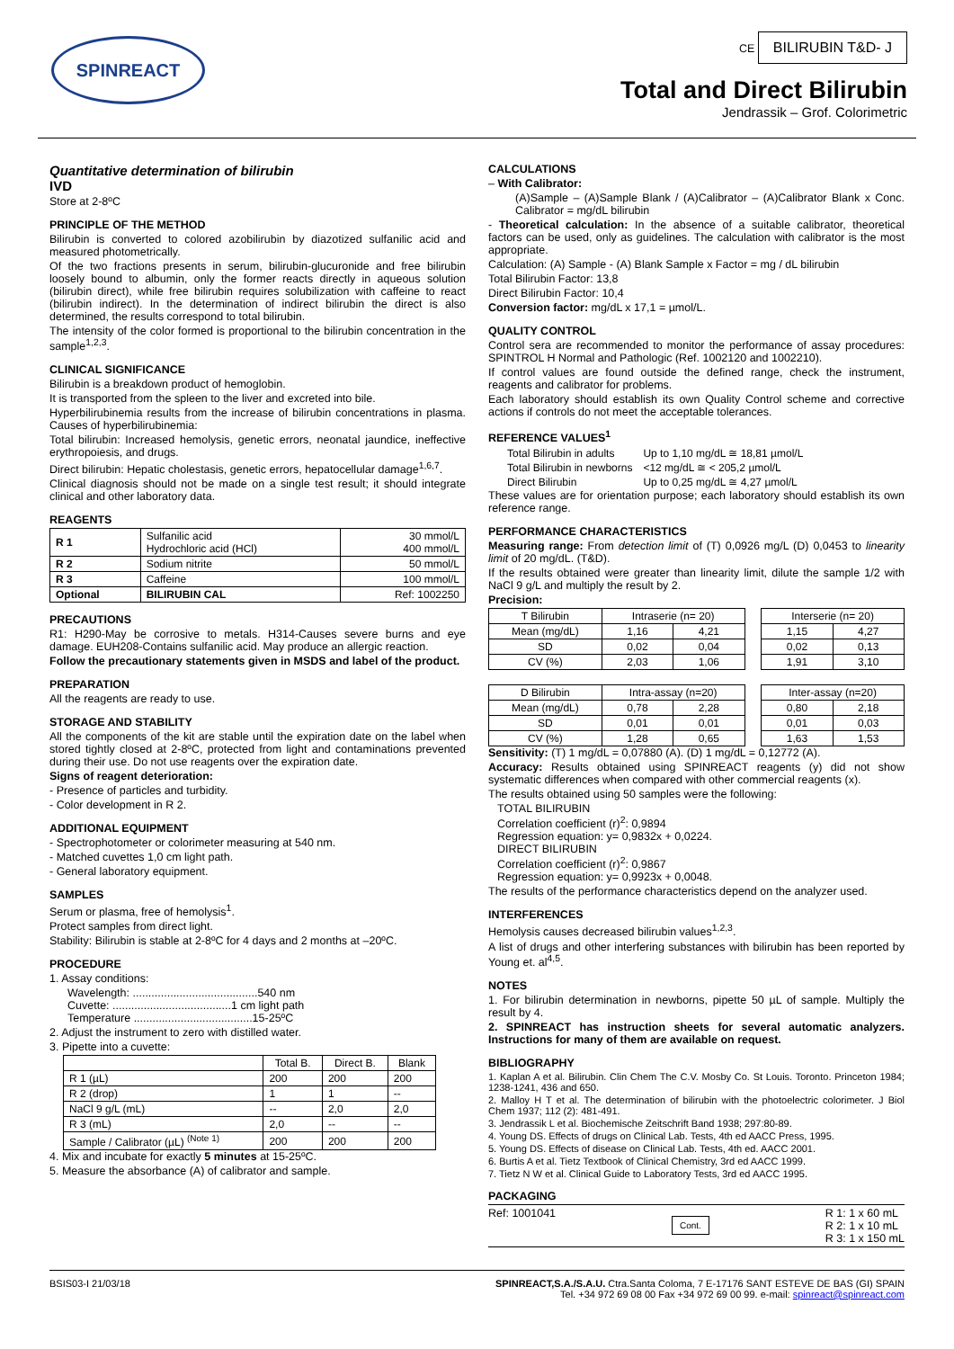SPINREACT
CE BILIRUBIN T&D- J
Total and Direct Bilirubin
Jendrassik – Grof. Colorimetric
Quantitative determination of bilirubin
IVD
Store at 2-8ºC
PRINCIPLE OF THE METHOD
Bilirubin is converted to colored azobilirubin by diazotized sulfanilic acid and measured photometrically.
Of the two fractions presents in serum, bilirubin-glucuronide and free bilirubin loosely bound to albumin, only the former reacts directly in aqueous solution (bilirubin direct), while free bilirubin requires solubilization with caffeine to react (bilirubin indirect). In the determination of indirect bilirubin the direct is also determined, the results correspond to total bilirubin.
The intensity of the color formed is proportional to the bilirubin concentration in the sample<sup>1,2,3</sup>.
CLINICAL SIGNIFICANCE
Bilirubin is a breakdown product of hemoglobin.
It is transported from the spleen to the liver and excreted into bile.
Hyperbilirubinemia results from the increase of bilirubin concentrations in plasma. Causes of hyperbilirubinemia:
Total bilirubin: Increased hemolysis, genetic errors, neonatal jaundice, ineffective erythropoiesis, and drugs.
Direct bilirubin: Hepatic cholestasis, genetic errors, hepatocellular damage<sup>1,6,7</sup>.
Clinical diagnosis should not be made on a single test result; it should integrate clinical and other laboratory data.
REAGENTS
| R 1 | Sulfanilic acid Hydrochloric acid (HCl) | 30 mmol/L 400 mmol/L |
| R 2 | Sodium nitrite | 50 mmol/L |
| R 3 | Caffeine | 100 mmol/L |
| Optional | BILIRUBIN CAL | Ref: 1002250 |
PRECAUTIONS
R1: H290-May be corrosive to metals. H314-Causes severe burns and eye damage. EUH208-Contains sulfanilic acid. May produce an allergic reaction.
Follow the precautionary statements given in MSDS and label of the product.
PREPARATION
All the reagents are ready to use.
STORAGE AND STABILITY
All the components of the kit are stable until the expiration date on the label when stored tightly closed at 2-8ºC, protected from light and contaminations prevented during their use. Do not use reagents over the expiration date.
Signs of reagent deterioration:
- Presence of particles and turbidity.
- Color development in R 2.
ADDITIONAL EQUIPMENT
- Spectrophotometer or colorimeter measuring at 540 nm.
- Matched cuvettes 1,0 cm light path.
- General laboratory equipment.
SAMPLES
Serum or plasma, free of hemolysis<sup>1</sup>.
Protect samples from direct light.
Stability: Bilirubin is stable at 2-8ºC for 4 days and 2 months at –20ºC.
PROCEDURE
1. Assay conditions:
Wavelength: ........................................540 nm
Cuvette: ......................................1 cm light path
Temperature ......................................15-25ºC
2. Adjust the instrument to zero with distilled water.
3. Pipette into a cuvette:
| | Total B. | Direct B. | Blank |
| --- | --- | --- | --- |
| R 1 (µL) | 200 | 200 | 200 |
| R 2 (drop) | 1 | 1 | -- |
| NaCl 9 g/L (mL) | -- | 2,0 | 2,0 |
| R 3 (mL) | 2,0 | -- | -- |
| Sample / Calibrator (µL) <sup>(Note 1)</sup> | 200 | 200 | 200 |
4. Mix and incubate for exactly 5 minutes at 15-25ºC.
5. Measure the absorbance (A) of calibrator and sample.
CALCULATIONS
– With Calibrator:
(A)Sample – (A)Sample Blank / (A)Calibrator – (A)Calibrator Blank x Conc. Calibrator = mg/dL bilirubin
- Theoretical calculation: In the absence of a suitable calibrator, theoretical factors can be used, only as guidelines. The calculation with calibrator is the most appropriate.
Calculation: (A) Sample - (A) Blank Sample x Factor = mg / dL bilirubin
Total Bilirubin Factor: 13,8
Direct Bilirubin Factor: 10,4
Conversion factor: mg/dL x 17,1 = µmol/L.
QUALITY CONTROL
Control sera are recommended to monitor the performance of assay procedures: SPINTROL H Normal and Pathologic (Ref. 1002120 and 1002210).
If control values are found outside the defined range, check the instrument, reagents and calibrator for problems.
Each laboratory should establish its own Quality Control scheme and corrective actions if controls do not meet the acceptable tolerances.
REFERENCE VALUES<sup>1</sup>
| Total Bilirubin in adults | Up to 1,10 mg/dL ≅ 18,81 µmol/L |
| Total Bilirubin in newborns | <12 mg/dL ≅ < 205,2 µmol/L |
| Direct Bilirubin | Up to 0,25 mg/dL ≅ 4,27 µmol/L |
These values are for orientation purpose; each laboratory should establish its own reference range.
PERFORMANCE CHARACTERISTICS
Measuring range: From detection limit of (T) 0,0926 mg/L (D) 0,0453 to linearity limit of 20 mg/dL. (T&D).
If the results obtained were greater than linearity limit, dilute the sample 1/2 with NaCl 9 g/L and multiply the result by 2.
Precision:
| T Bilirubin | Intraserie (n= 20) | | | Interserie (n= 20) | |
| Mean (mg/dL) | 1,16 | 4,21 | | 1,15 | 4,27 |
| SD | 0,02 | 0,04 | | 0,02 | 0,13 |
| CV (%) | 2,03 | 1,06 | | 1,91 | 3,10 |
| D Bilirubin | Intra-assay (n=20) | | | Inter-assay (n=20) | |
| Mean (mg/dL) | 0,78 | 2,28 | | 0,80 | 2,18 |
| SD | 0,01 | 0,01 | | 0,01 | 0,03 |
| CV (%) | 1,28 | 0,65 | | 1,63 | 1,53 |
Sensitivity: (T) 1 mg/dL = 0,07880 (A). (D) 1 mg/dL = 0,12772 (A).
Accuracy: Results obtained using SPINREACT reagents (y) did not show systematic differences when compared with other commercial reagents (x).
The results obtained using 50 samples were the following:
TOTAL BILIRUBIN
Correlation coefficient (r)<sup>2</sup>: 0,9894
Regression equation: y= 0,9832x + 0,0224.
DIRECT BILIRUBIN
Correlation coefficient (r)<sup>2</sup>: 0,9867
Regression equation: y= 0,9923x + 0,0048.
The results of the performance characteristics depend on the analyzer used.
INTERFERENCES
Hemolysis causes decreased bilirubin values<sup>1,2,3</sup>.
A list of drugs and other interfering substances with bilirubin has been reported by Young et. al<sup>4,5</sup>.
NOTES
1. For bilirubin determination in newborns, pipette 50 µL of sample. Multiply the result by 4.
2. SPINREACT has instruction sheets for several automatic analyzers. Instructions for many of them are available on request.
BIBLIOGRAPHY
1. Kaplan A et al. Bilirubin. Clin Chem The C.V. Mosby Co. St Louis. Toronto. Princeton 1984; 1238-1241, 436 and 650.
2. Malloy H T et al. The determination of bilirubin with the photoelectric colorimeter. J Biol Chem 1937; 112 (2): 481-491.
3. Jendrassik L et al. Biochemische Zeitschrift Band 1938; 297:80-89.
4. Young DS. Effects of drugs on Clinical Lab. Tests, 4th ed AACC Press, 1995.
5. Young DS. Effects of disease on Clinical Lab. Tests, 4th ed. AACC 2001.
6. Burtis A et al. Tietz Textbook of Clinical Chemistry, 3rd ed AACC 1999.
7. Tietz N W et al. Clinical Guide to Laboratory Tests, 3rd ed AACC 1995.
PACKAGING
Ref: 1001041 Cont. R 1: 1 x 60 mL
R 2: 1 x 10 mL
R 3: 1 x 150 mL
BSIS03-I 21/03/18 SPINREACT,S.A./S.A.U. Ctra.Santa Coloma, 7 E-17176 SANT ESTEVE DE BAS (GI) SPAIN
Tel. +34 972 69 08 00 Fax +34 972 69 00 99. e-mail: spinreact@spinreact.com